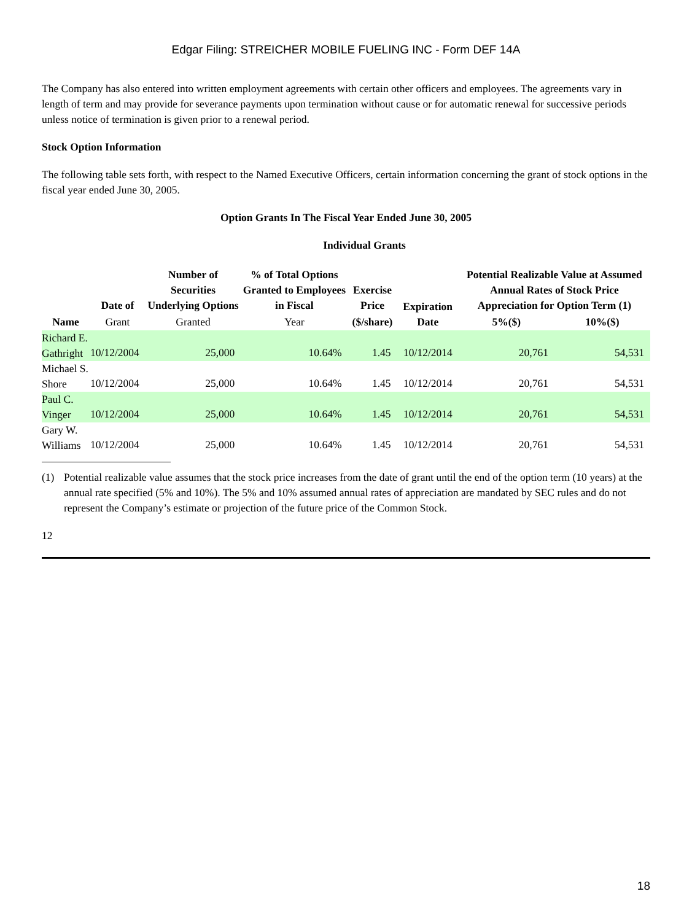Edgar Filing: STREICHER MOBILE FUELING INC - Form DEF 14A
The Company has also entered into written employment agreements with certain other officers and employees. The agreements vary in length of term and may provide for severance payments upon termination without cause or for automatic renewal for successive periods unless notice of termination is given prior to a renewal period.
Stock Option Information
The following table sets forth, with respect to the Named Executive Officers, certain information concerning the grant of stock options in the fiscal year ended June 30, 2005.
Option Grants In The Fiscal Year Ended June 30, 2005
Individual Grants
| Name | Date of | Number of Securities Underlying Options | % of Total Options Granted to Employees in Fiscal | Exercise Price | Expiration Date | Potential Realizable Value at Assumed Annual Rates of Stock Price Appreciation for Option Term (1) | |
| --- | --- | --- | --- | --- | --- | --- | --- |
| | Grant | Granted | Year | ($/share) | | 5%($) | 10%($) |
| Richard E. Gathright | 10/12/2004 | 25,000 | 10.64% | 1.45 | 10/12/2014 | 20,761 | 54,531 |
| Michael S. Shore | 10/12/2004 | 25,000 | 10.64% | 1.45 | 10/12/2014 | 20,761 | 54,531 |
| Paul C. Vinger | 10/12/2004 | 25,000 | 10.64% | 1.45 | 10/12/2014 | 20,761 | 54,531 |
| Gary W. Williams | 10/12/2004 | 25,000 | 10.64% | 1.45 | 10/12/2014 | 20,761 | 54,531 |
(1) Potential realizable value assumes that the stock price increases from the date of grant until the end of the option term (10 years) at the annual rate specified (5% and 10%). The 5% and 10% assumed annual rates of appreciation are mandated by SEC rules and do not represent the Company’s estimate or projection of the future price of the Common Stock.
12
18